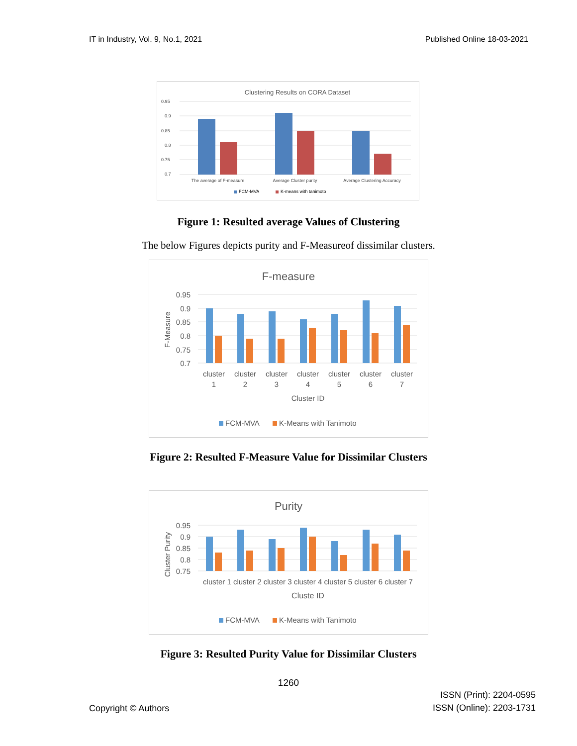IT in Industry, Vol. 9, No.1, 2021 Published Online 18-03-2021
Clustering Results on CORA Dataset
0.95
0.9
0.85
0.8
0.75
0.7
The average of F-measure
Average Cluster purity
Average Clustering Accuracy
FCM-MVA
K-means with tanimoto
Figure 1: Resulted average Values of Clustering
The below Figures depicts purity and F-Measureof dissimilar clusters.
F-measure
F-Measure
0.95
0.9
0.85
0.8
0.75
0.7
cluster
1
cluster
2
cluster
3
cluster
4
cluster
5
cluster
6
cluster
7
Cluster ID
FCM-MVA
K-Means with Tanimoto
Figure 2: Resulted F-Measure Value for Dissimilar Clusters
Purity
Cluster Purity
0.95
0.9
0.85
0.8
0.75
cluster 1 cluster 2 cluster 3 cluster 4 cluster 5 cluster 6 cluster 7
Cluste ID
FCM-MVA
K-Means with Tanimoto
Figure 3: Resulted Purity Value for Dissimilar Clusters
1260
Copyright © Authors ISSN (Print): 2204-0595
ISSN (Online): 2203-1731